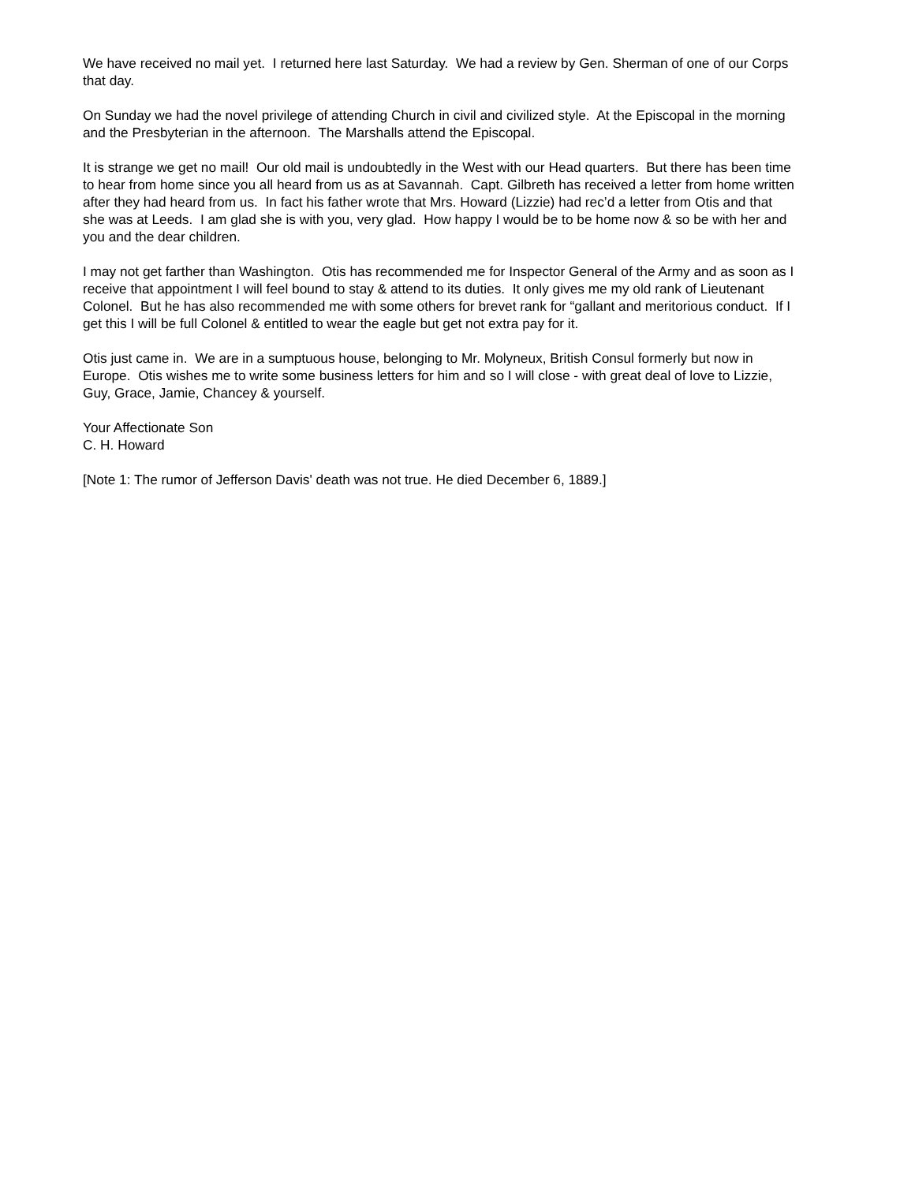We have received no mail yet. I returned here last Saturday. We had a review by Gen. Sherman of one of our Corps that day.
On Sunday we had the novel privilege of attending Church in civil and civilized style. At the Episcopal in the morning and the Presbyterian in the afternoon. The Marshalls attend the Episcopal.
It is strange we get no mail! Our old mail is undoubtedly in the West with our Head quarters. But there has been time to hear from home since you all heard from us as at Savannah. Capt. Gilbreth has received a letter from home written after they had heard from us. In fact his father wrote that Mrs. Howard (Lizzie) had rec’d a letter from Otis and that she was at Leeds. I am glad she is with you, very glad. How happy I would be to be home now & so be with her and you and the dear children.
I may not get farther than Washington. Otis has recommended me for Inspector General of the Army and as soon as I receive that appointment I will feel bound to stay & attend to its duties. It only gives me my old rank of Lieutenant Colonel. But he has also recommended me with some others for brevet rank for “gallant and meritorious conduct. If I get this I will be full Colonel & entitled to wear the eagle but get not extra pay for it.
Otis just came in. We are in a sumptuous house, belonging to Mr. Molyneux, British Consul formerly but now in Europe. Otis wishes me to write some business letters for him and so I will close - with great deal of love to Lizzie, Guy, Grace, Jamie, Chancey & yourself.
Your Affectionate Son
C. H. Howard
[Note 1: The rumor of Jefferson Davis' death was not true. He died December 6, 1889.]